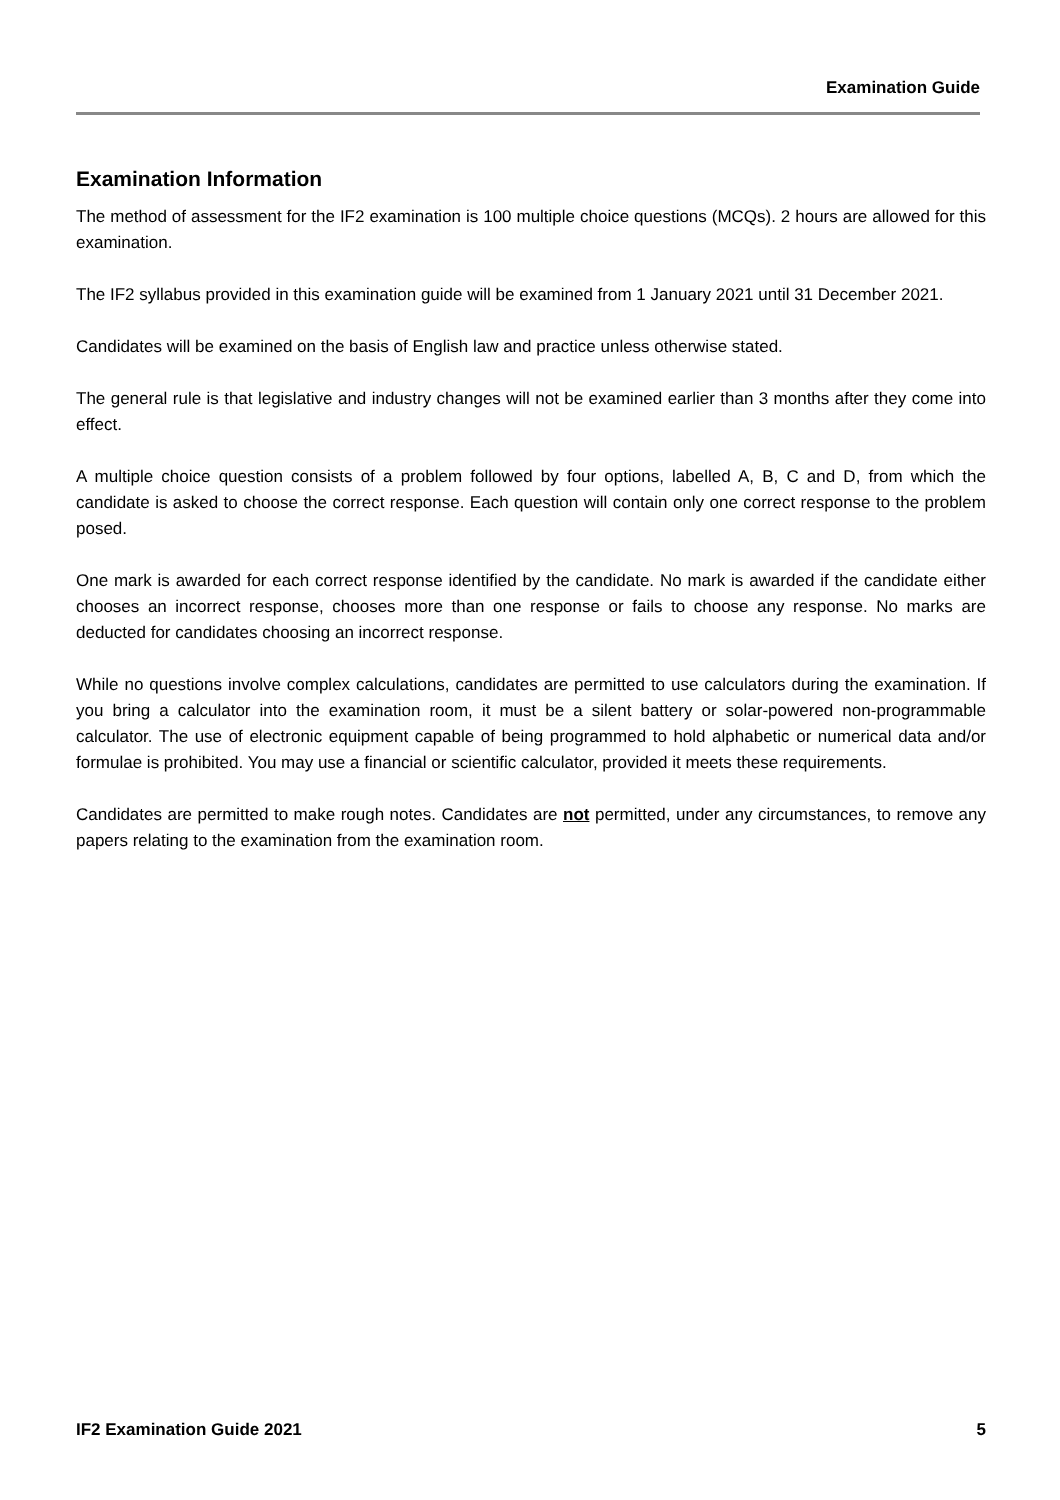Examination Guide
Examination Information
The method of assessment for the IF2 examination is 100 multiple choice questions (MCQs). 2 hours are allowed for this examination.
The IF2 syllabus provided in this examination guide will be examined from 1 January 2021 until 31 December 2021.
Candidates will be examined on the basis of English law and practice unless otherwise stated.
The general rule is that legislative and industry changes will not be examined earlier than 3 months after they come into effect.
A multiple choice question consists of a problem followed by four options, labelled A, B, C and D, from which the candidate is asked to choose the correct response. Each question will contain only one correct response to the problem posed.
One mark is awarded for each correct response identified by the candidate. No mark is awarded if the candidate either chooses an incorrect response, chooses more than one response or fails to choose any response. No marks are deducted for candidates choosing an incorrect response.
While no questions involve complex calculations, candidates are permitted to use calculators during the examination. If you bring a calculator into the examination room, it must be a silent battery or solar-powered non-programmable calculator. The use of electronic equipment capable of being programmed to hold alphabetic or numerical data and/or formulae is prohibited. You may use a financial or scientific calculator, provided it meets these requirements.
Candidates are permitted to make rough notes. Candidates are not permitted, under any circumstances, to remove any papers relating to the examination from the examination room.
IF2 Examination Guide 2021 5